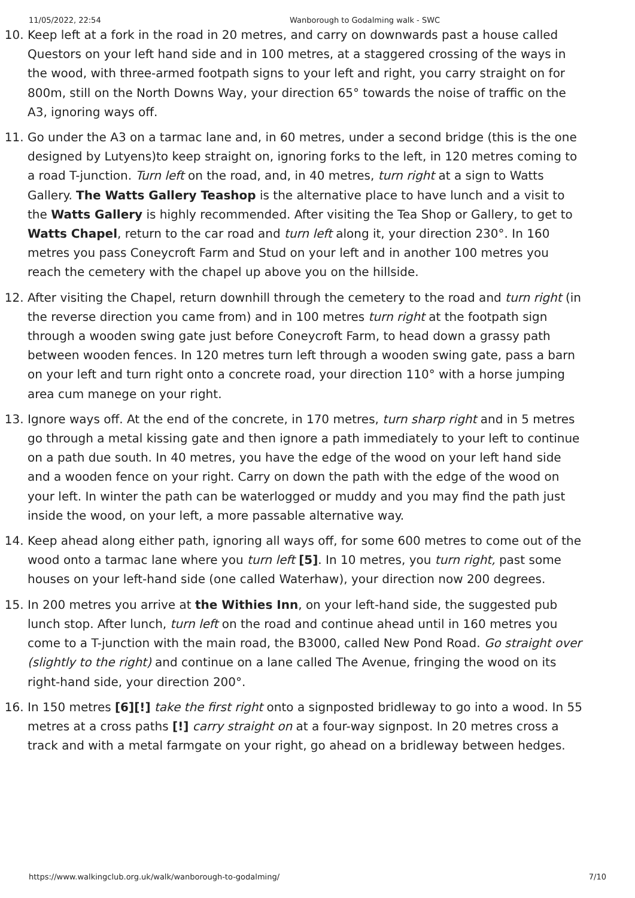11/05/2022, 22:54 Wanborough to Godalming walk - SWC
10. Keep left at a fork in the road in 20 metres, and carry on downwards past a house called Questors on your left hand side and in 100 metres, at a staggered crossing of the ways in the wood, with three-armed footpath signs to your left and right, you carry straight on for 800m, still on the North Downs Way, your direction 65° towards the noise of traffic on the A3, ignoring ways off.
11. Go under the A3 on a tarmac lane and, in 60 metres, under a second bridge (this is the one designed by Lutyens)to keep straight on, ignoring forks to the left, in 120 metres coming to a road T-junction. Turn left on the road, and, in 40 metres, turn right at a sign to Watts Gallery. The Watts Gallery Teashop is the alternative place to have lunch and a visit to the Watts Gallery is highly recommended. After visiting the Tea Shop or Gallery, to get to Watts Chapel, return to the car road and turn left along it, your direction 230°. In 160 metres you pass Coneycroft Farm and Stud on your left and in another 100 metres you reach the cemetery with the chapel up above you on the hillside.
12. After visiting the Chapel, return downhill through the cemetery to the road and turn right (in the reverse direction you came from) and in 100 metres turn right at the footpath sign through a wooden swing gate just before Coneycroft Farm, to head down a grassy path between wooden fences. In 120 metres turn left through a wooden swing gate, pass a barn on your left and turn right onto a concrete road, your direction 110° with a horse jumping area cum manege on your right.
13. Ignore ways off. At the end of the concrete, in 170 metres, turn sharp right and in 5 metres go through a metal kissing gate and then ignore a path immediately to your left to continue on a path due south. In 40 metres, you have the edge of the wood on your left hand side and a wooden fence on your right. Carry on down the path with the edge of the wood on your left. In winter the path can be waterlogged or muddy and you may find the path just inside the wood, on your left, a more passable alternative way.
14. Keep ahead along either path, ignoring all ways off, for some 600 metres to come out of the wood onto a tarmac lane where you turn left [5]. In 10 metres, you turn right, past some houses on your left-hand side (one called Waterhaw), your direction now 200 degrees.
15. In 200 metres you arrive at the Withies Inn, on your left-hand side, the suggested pub lunch stop. After lunch, turn left on the road and continue ahead until in 160 metres you come to a T-junction with the main road, the B3000, called New Pond Road. Go straight over (slightly to the right) and continue on a lane called The Avenue, fringing the wood on its right-hand side, your direction 200°.
16. In 150 metres [6][!] take the first right onto a signposted bridleway to go into a wood. In 55 metres at a cross paths [!] carry straight on at a four-way signpost. In 20 metres cross a track and with a metal farmgate on your right, go ahead on a bridleway between hedges.
https://www.walkingclub.org.uk/walk/wanborough-to-godalming/ 7/10